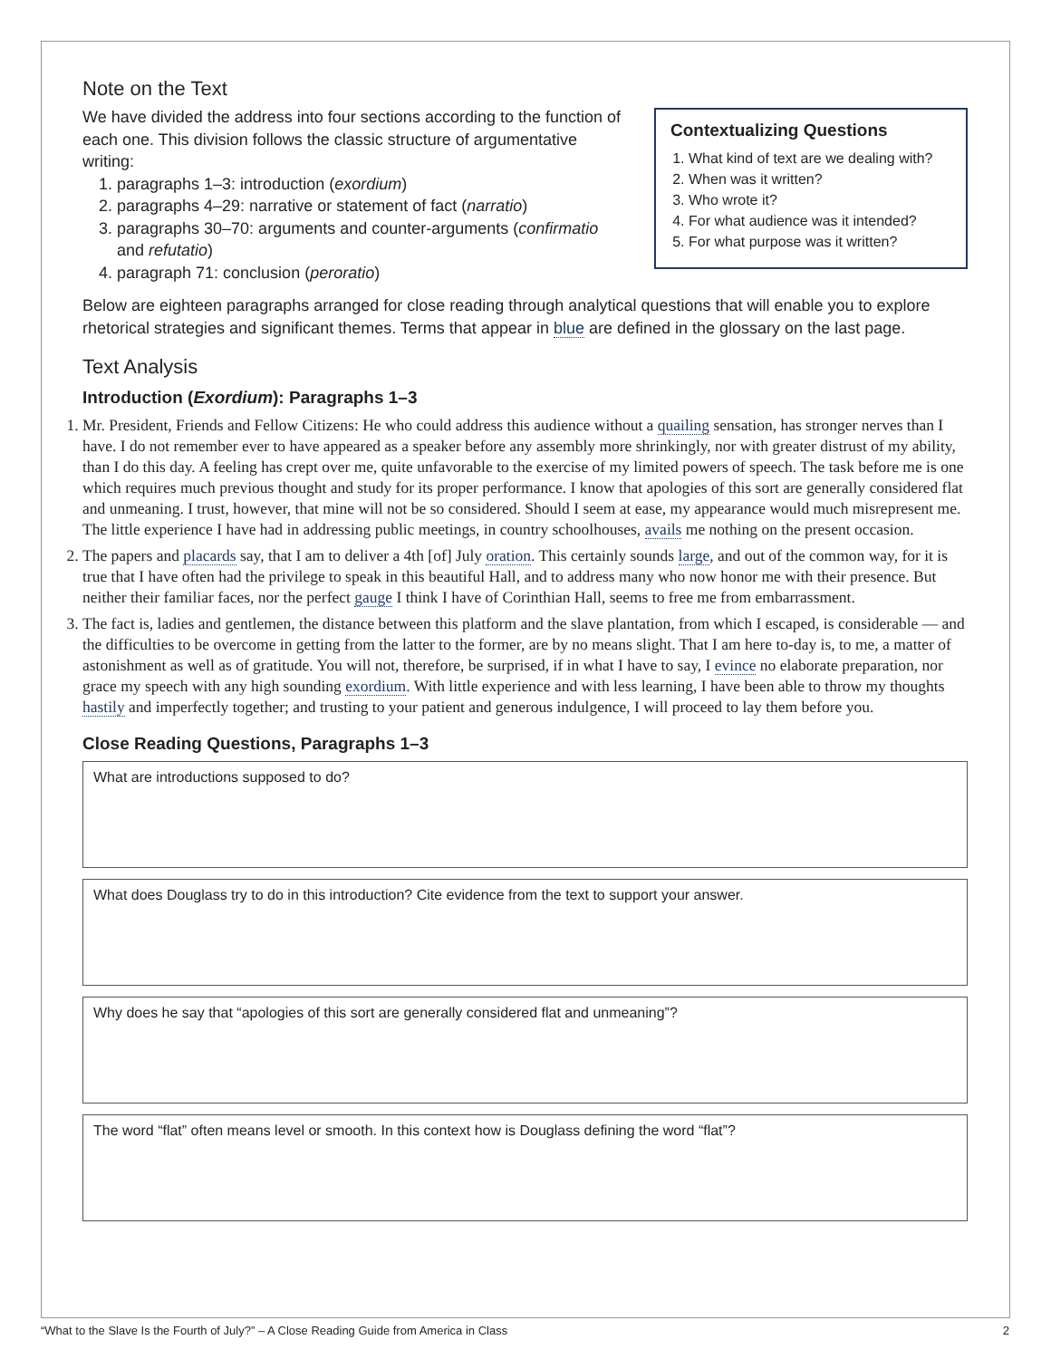Note on the Text
We have divided the address into four sections according to the function of each one. This division follows the classic structure of argumentative writing:
1. paragraphs 1–3: introduction (exordium)
2. paragraphs 4–29: narrative or statement of fact (narratio)
3. paragraphs 30–70: arguments and counter-arguments (confirmatio and refutatio)
4. paragraph 71: conclusion (peroratio)
Contextualizing Questions
1. What kind of text are we dealing with?
2. When was it written?
3. Who wrote it?
4. For what audience was it intended?
5. For what purpose was it written?
Below are eighteen paragraphs arranged for close reading through analytical questions that will enable you to explore rhetorical strategies and significant themes. Terms that appear in blue are defined in the glossary on the last page.
Text Analysis
Introduction (Exordium): Paragraphs 1–3
1. Mr. President, Friends and Fellow Citizens: He who could address this audience without a quailing sensation, has stronger nerves than I have. I do not remember ever to have appeared as a speaker before any assembly more shrinkingly, nor with greater distrust of my ability, than I do this day. A feeling has crept over me, quite unfavorable to the exercise of my limited powers of speech. The task before me is one which requires much previous thought and study for its proper performance. I know that apologies of this sort are generally considered flat and unmeaning. I trust, however, that mine will not be so considered. Should I seem at ease, my appearance would much misrepresent me. The little experience I have had in addressing public meetings, in country schoolhouses, avails me nothing on the present occasion.
2. The papers and placards say, that I am to deliver a 4th [of] July oration. This certainly sounds large, and out of the common way, for it is true that I have often had the privilege to speak in this beautiful Hall, and to address many who now honor me with their presence. But neither their familiar faces, nor the perfect gauge I think I have of Corinthian Hall, seems to free me from embarrassment.
3. The fact is, ladies and gentlemen, the distance between this platform and the slave plantation, from which I escaped, is considerable — and the difficulties to be overcome in getting from the latter to the former, are by no means slight. That I am here to-day is, to me, a matter of astonishment as well as of gratitude. You will not, therefore, be surprised, if in what I have to say, I evince no elaborate preparation, nor grace my speech with any high sounding exordium. With little experience and with less learning, I have been able to throw my thoughts hastily and imperfectly together; and trusting to your patient and generous indulgence, I will proceed to lay them before you.
Close Reading Questions, Paragraphs 1–3
What are introductions supposed to do?
What does Douglass try to do in this introduction? Cite evidence from the text to support your answer.
Why does he say that “apologies of this sort are generally considered flat and unmeaning”?
The word “flat” often means level or smooth. In this context how is Douglass defining the word “flat”?
“What to the Slave Is the Fourth of July?” – A Close Reading Guide from America in Class 2